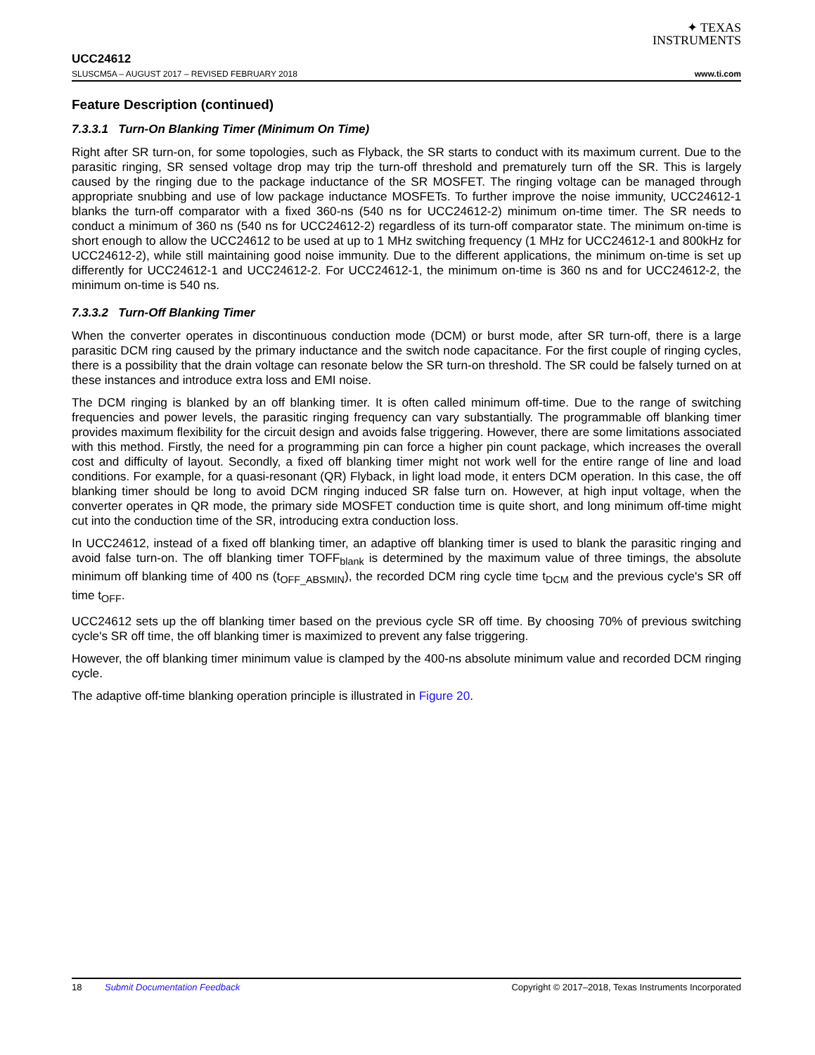✦ TEXAS
INSTRUMENTS
UCC24612
SLUSCM5A – AUGUST 2017 – REVISED FEBRUARY 2018 www.ti.com
Feature Description (continued)
7.3.3.1 Turn-On Blanking Timer (Minimum On Time)
Right after SR turn-on, for some topologies, such as Flyback, the SR starts to conduct with its maximum current. Due to the parasitic ringing, SR sensed voltage drop may trip the turn-off threshold and prematurely turn off the SR. This is largely caused by the ringing due to the package inductance of the SR MOSFET. The ringing voltage can be managed through appropriate snubbing and use of low package inductance MOSFETs. To further improve the noise immunity, UCC24612-1 blanks the turn-off comparator with a fixed 360-ns (540 ns for UCC24612-2) minimum on-time timer. The SR needs to conduct a minimum of 360 ns (540 ns for UCC24612-2) regardless of its turn-off comparator state. The minimum on-time is short enough to allow the UCC24612 to be used at up to 1 MHz switching frequency (1 MHz for UCC24612-1 and 800kHz for UCC24612-2), while still maintaining good noise immunity. Due to the different applications, the minimum on-time is set up differently for UCC24612-1 and UCC24612-2. For UCC24612-1, the minimum on-time is 360 ns and for UCC24612-2, the minimum on-time is 540 ns.
7.3.3.2 Turn-Off Blanking Timer
When the converter operates in discontinuous conduction mode (DCM) or burst mode, after SR turn-off, there is a large parasitic DCM ring caused by the primary inductance and the switch node capacitance. For the first couple of ringing cycles, there is a possibility that the drain voltage can resonate below the SR turn-on threshold. The SR could be falsely turned on at these instances and introduce extra loss and EMI noise.
The DCM ringing is blanked by an off blanking timer. It is often called minimum off-time. Due to the range of switching frequencies and power levels, the parasitic ringing frequency can vary substantially. The programmable off blanking timer provides maximum flexibility for the circuit design and avoids false triggering. However, there are some limitations associated with this method. Firstly, the need for a programming pin can force a higher pin count package, which increases the overall cost and difficulty of layout. Secondly, a fixed off blanking timer might not work well for the entire range of line and load conditions. For example, for a quasi-resonant (QR) Flyback, in light load mode, it enters DCM operation. In this case, the off blanking timer should be long to avoid DCM ringing induced SR false turn on. However, at high input voltage, when the converter operates in QR mode, the primary side MOSFET conduction time is quite short, and long minimum off-time might cut into the conduction time of the SR, introducing extra conduction loss.
In UCC24612, instead of a fixed off blanking timer, an adaptive off blanking timer is used to blank the parasitic ringing and avoid false turn-on. The off blanking timer TOFF<sub>blank</sub> is determined by the maximum value of three timings, the absolute minimum off blanking time of 400 ns (t<sub>OFF_ABSMIN</sub>), the recorded DCM ring cycle time t<sub>DCM</sub> and the previous cycle's SR off time t<sub>OFF</sub>.
UCC24612 sets up the off blanking timer based on the previous cycle SR off time. By choosing 70% of previous switching cycle's SR off time, the off blanking timer is maximized to prevent any false triggering.
However, the off blanking timer minimum value is clamped by the 400-ns absolute minimum value and recorded DCM ringing cycle.
The adaptive off-time blanking operation principle is illustrated in Figure 20.
18 Submit Documentation Feedback Copyright © 2017–2018, Texas Instruments Incorporated